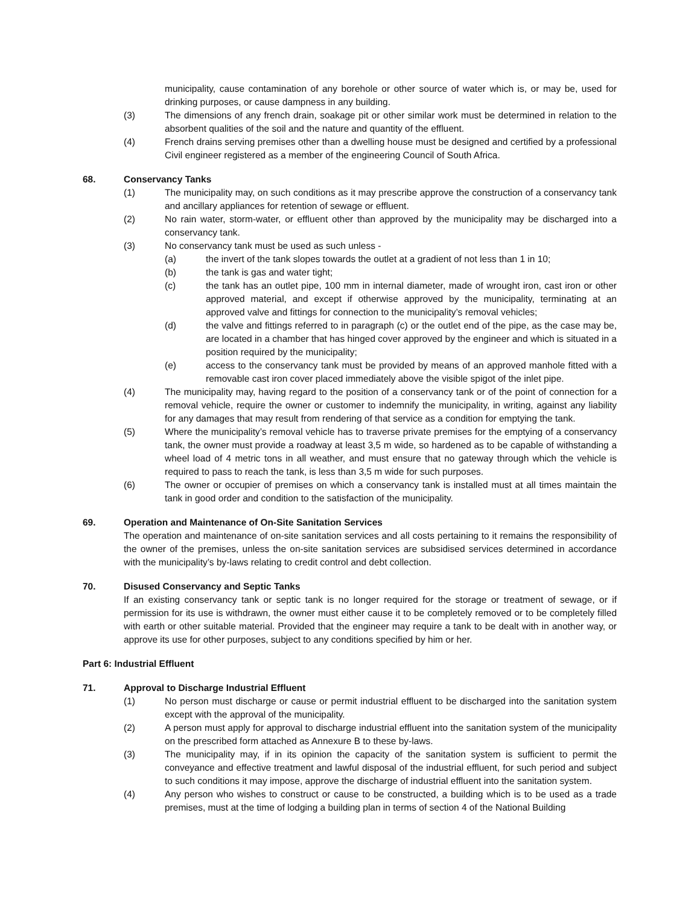municipality, cause contamination of any borehole or other source of water which is, or may be, used for drinking purposes, or cause dampness in any building.
(3) The dimensions of any french drain, soakage pit or other similar work must be determined in relation to the absorbent qualities of the soil and the nature and quantity of the effluent.
(4) French drains serving premises other than a dwelling house must be designed and certified by a professional Civil engineer registered as a member of the engineering Council of South Africa.
68. Conservancy Tanks
(1) The municipality may, on such conditions as it may prescribe approve the construction of a conservancy tank and ancillary appliances for retention of sewage or effluent.
(2) No rain water, storm-water, or effluent other than approved by the municipality may be discharged into a conservancy tank.
(3) No conservancy tank must be used as such unless -
(a) the invert of the tank slopes towards the outlet at a gradient of not less than 1 in 10;
(b) the tank is gas and water tight;
(c) the tank has an outlet pipe, 100 mm in internal diameter, made of wrought iron, cast iron or other approved material, and except if otherwise approved by the municipality, terminating at an approved valve and fittings for connection to the municipality’s removal vehicles;
(d) the valve and fittings referred to in paragraph (c) or the outlet end of the pipe, as the case may be, are located in a chamber that has hinged cover approved by the engineer and which is situated in a position required by the municipality;
(e) access to the conservancy tank must be provided by means of an approved manhole fitted with a removable cast iron cover placed immediately above the visible spigot of the inlet pipe.
(4) The municipality may, having regard to the position of a conservancy tank or of the point of connection for a removal vehicle, require the owner or customer to indemnify the municipality, in writing, against any liability for any damages that may result from rendering of that service as a condition for emptying the tank.
(5) Where the municipality’s removal vehicle has to traverse private premises for the emptying of a conservancy tank, the owner must provide a roadway at least 3,5 m wide, so hardened as to be capable of withstanding a wheel load of 4 metric tons in all weather, and must ensure that no gateway through which the vehicle is required to pass to reach the tank, is less than 3,5 m wide for such purposes.
(6) The owner or occupier of premises on which a conservancy tank is installed must at all times maintain the tank in good order and condition to the satisfaction of the municipality.
69. Operation and Maintenance of On-Site Sanitation Services
The operation and maintenance of on-site sanitation services and all costs pertaining to it remains the responsibility of the owner of the premises, unless the on-site sanitation services are subsidised services determined in accordance with the municipality’s by-laws relating to credit control and debt collection.
70. Disused Conservancy and Septic Tanks
If an existing conservancy tank or septic tank is no longer required for the storage or treatment of sewage, or if permission for its use is withdrawn, the owner must either cause it to be completely removed or to be completely filled with earth or other suitable material. Provided that the engineer may require a tank to be dealt with in another way, or approve its use for other purposes, subject to any conditions specified by him or her.
Part 6: Industrial Effluent
71. Approval to Discharge Industrial Effluent
(1) No person must discharge or cause or permit industrial effluent to be discharged into the sanitation system except with the approval of the municipality.
(2) A person must apply for approval to discharge industrial effluent into the sanitation system of the municipality on the prescribed form attached as Annexure B to these by-laws.
(3) The municipality may, if in its opinion the capacity of the sanitation system is sufficient to permit the conveyance and effective treatment and lawful disposal of the industrial effluent, for such period and subject to such conditions it may impose, approve the discharge of industrial effluent into the sanitation system.
(4) Any person who wishes to construct or cause to be constructed, a building which is to be used as a trade premises, must at the time of lodging a building plan in terms of section 4 of the National Building